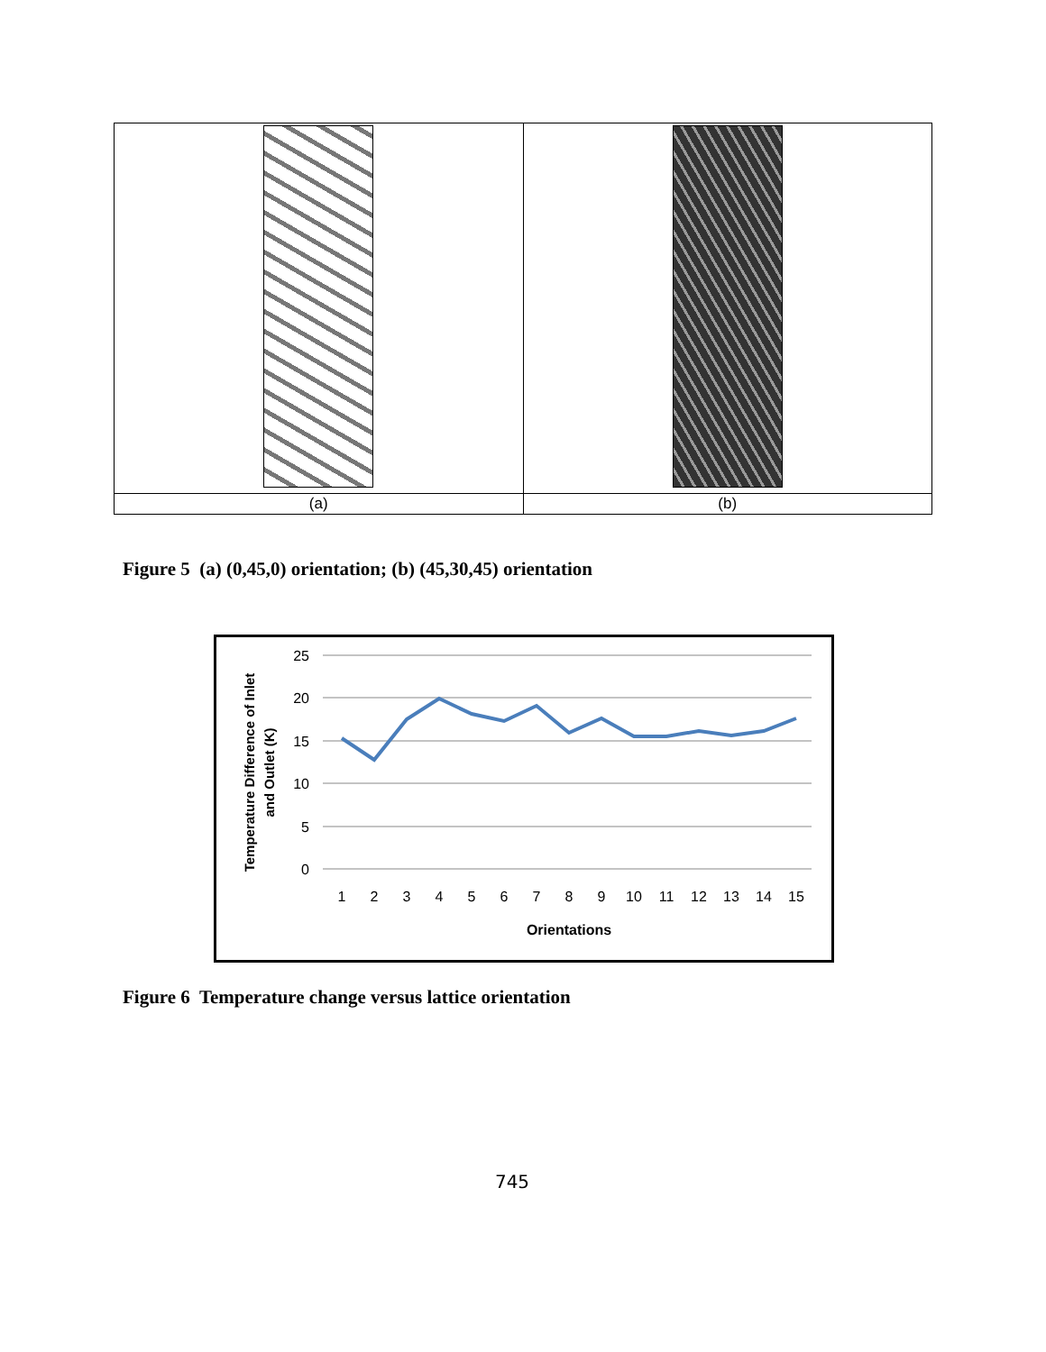| (a) | (b) |
Figure 5 (a) (0,45,0) orientation; (b) (45,30,45) orientation
25
20
15
10
5
0
1
2
3
4
5
6
7
8
9
10
11
12
13
14
15
Orientations
Temperature Difference of Inlet
and Outlet (K)
Figure 6 Temperature change versus lattice orientation
745